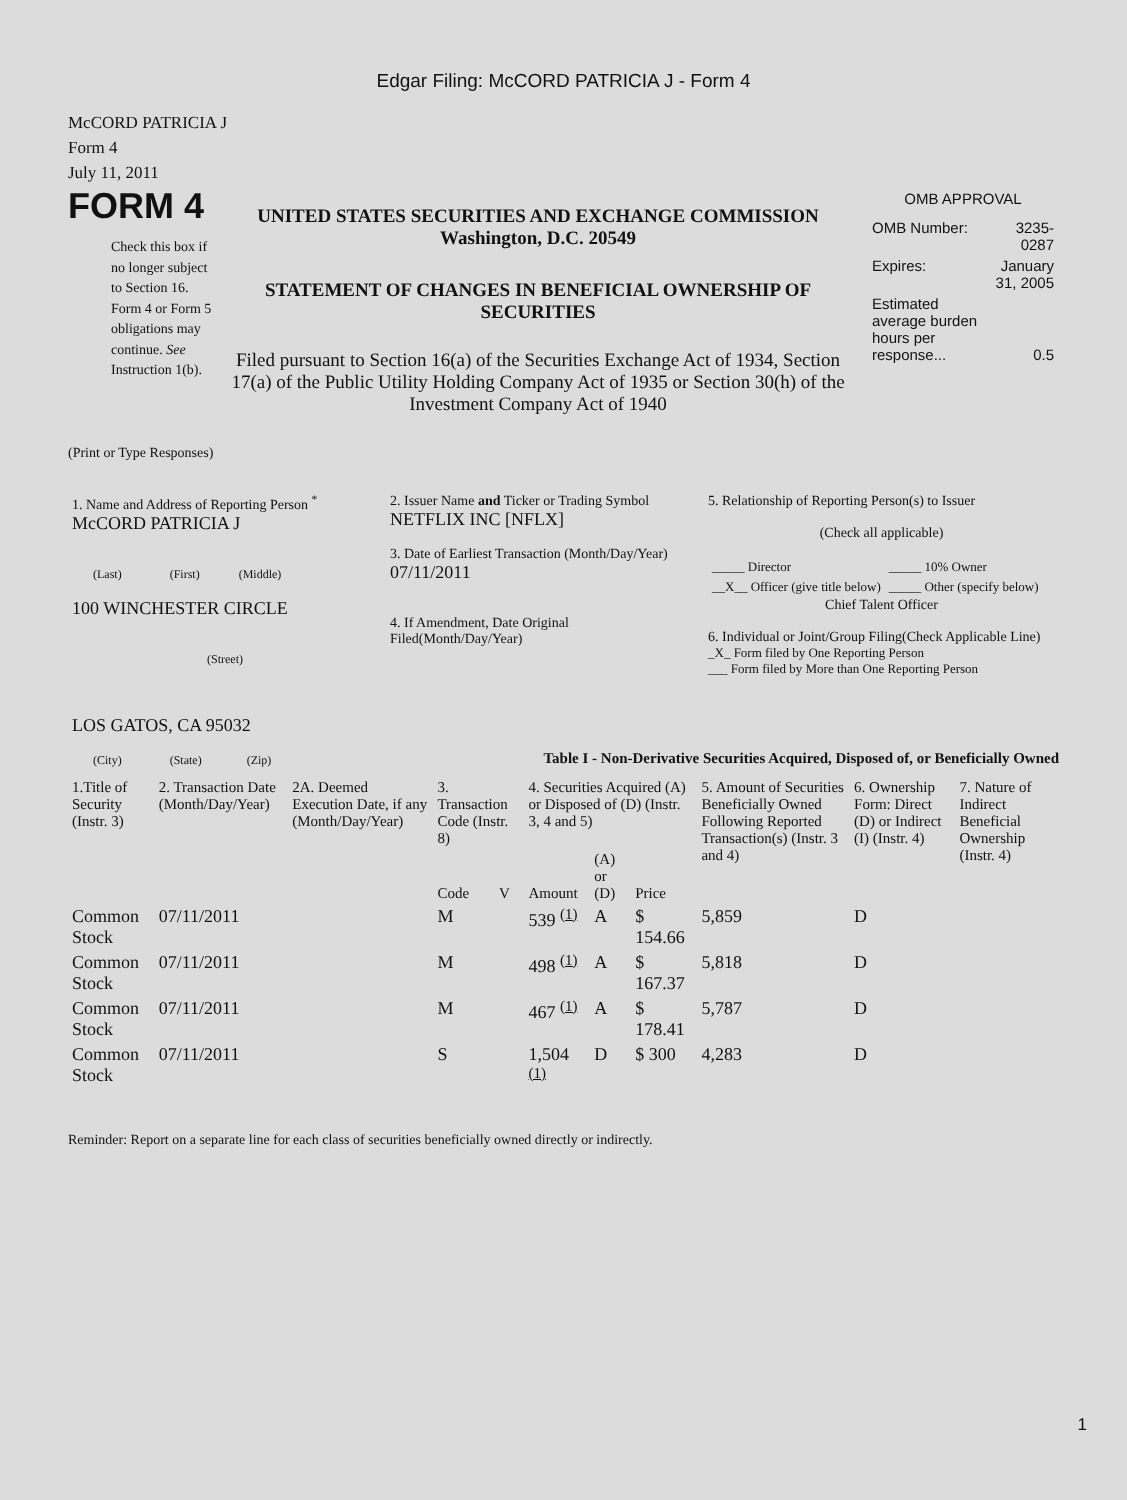Edgar Filing: McCORD PATRICIA J - Form 4
McCORD PATRICIA J
Form 4
July 11, 2011
FORM 4
Check this box if no longer subject to Section 16. Form 4 or Form 5 obligations may continue. See Instruction 1(b).
UNITED STATES SECURITIES AND EXCHANGE COMMISSION
Washington, D.C. 20549
STATEMENT OF CHANGES IN BENEFICIAL OWNERSHIP OF SECURITIES
Filed pursuant to Section 16(a) of the Securities Exchange Act of 1934, Section 17(a) of the Public Utility Holding Company Act of 1935 or Section 30(h) of the Investment Company Act of 1940
OMB APPROVAL
| OMB Number: | 3235-0287 |
| Expires: | January 31, 2005 |
| Estimated average burden hours per response... | 0.5 |
(Print or Type Responses)
| 1. Name and Address of Reporting Person <sup>*</sup> McCORD PATRICIA J (Last) (First) (Middle) 100 WINCHESTER CIRCLE (Street) LOS GATOS, CA 95032 (City) (State) (Zip) | 2. Issuer Name and Ticker or Trading Symbol NETFLIX INC [NFLX] 3. Date of Earliest Transaction (Month/Day/Year) 07/11/2011 4. If Amendment, Date Original Filed(Month/Day/Year) | 5. Relationship of Reporting Person(s) to Issuer (Check all applicable) / _____ Director / _____ 10% Owner / / __X__ Officer (give title below) / _____ Other (specify below) / Chief Talent Officer 6. Individual or Joint/Group Filing(Check Applicable Line) _X_ Form filed by One Reporting Person ___ Form filed by More than One Reporting Person |
Table I - Non-Derivative Securities Acquired, Disposed of, or Beneficially Owned
| 1.Title of Security (Instr. 3) | 2. Transaction Date (Month/Day/Year) | 2A. Deemed Execution Date, if any (Month/Day/Year) | 3. Transaction Code (Instr. 8) | | 4. Securities Acquired (A) or Disposed of (D) (Instr. 3, 4 and 5) | | | 5. Amount of Securities Beneficially Owned Following Reported Transaction(s) (Instr. 3 and 4) | 6. Ownership Form: Direct (D) or Indirect (I) (Instr. 4) | 7. Nature of Indirect Beneficial Ownership (Instr. 4) |
| --- | --- | --- | --- | --- | --- | --- | --- | --- | --- | --- |
| | | | Code | V | Amount | (A) or (D) | Price | | | |
| Common Stock | 07/11/2011 | | M | | 539 <sup>(1)</sup> | A | $ 154.66 | 5,859 | D | |
| Common Stock | 07/11/2011 | | M | | 498 <sup>(1)</sup> | A | $ 167.37 | 5,818 | D | |
| Common Stock | 07/11/2011 | | M | | 467 <sup>(1)</sup> | A | $ 178.41 | 5,787 | D | |
| Common Stock | 07/11/2011 | | S | | 1,504 <sup>(1)</sup> | D | $ 300 | 4,283 | D | |
Reminder: Report on a separate line for each class of securities beneficially owned directly or indirectly.
1